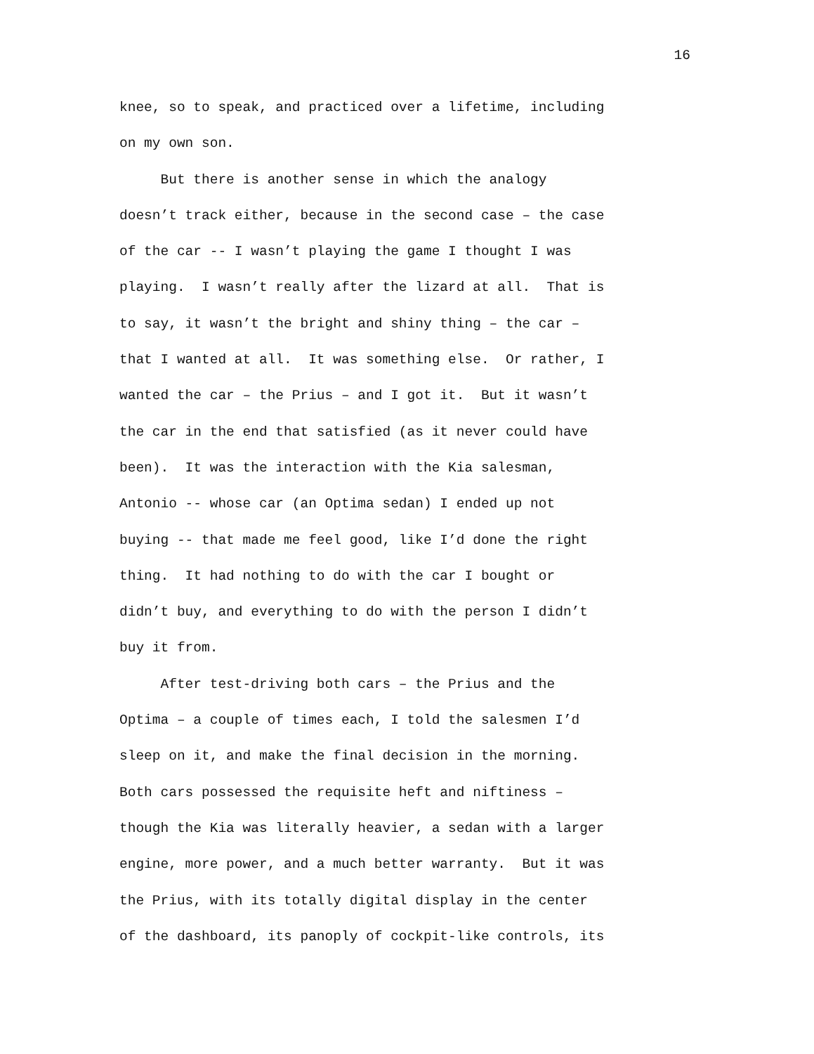16
knee, so to speak, and practiced over a lifetime, including
on my own son.
But there is another sense in which the analogy
doesn’t track either, because in the second case – the case
of the car -- I wasn’t playing the game I thought I was
playing. I wasn’t really after the lizard at all. That is
to say, it wasn’t the bright and shiny thing – the car –
that I wanted at all. It was something else. Or rather, I
wanted the car – the Prius – and I got it. But it wasn’t
the car in the end that satisfied (as it never could have
been). It was the interaction with the Kia salesman,
Antonio -- whose car (an Optima sedan) I ended up not
buying -- that made me feel good, like I’d done the right
thing. It had nothing to do with the car I bought or
didn’t buy, and everything to do with the person I didn’t
buy it from.
After test-driving both cars – the Prius and the
Optima – a couple of times each, I told the salesmen I’d
sleep on it, and make the final decision in the morning.
Both cars possessed the requisite heft and niftiness –
though the Kia was literally heavier, a sedan with a larger
engine, more power, and a much better warranty. But it was
the Prius, with its totally digital display in the center
of the dashboard, its panoply of cockpit-like controls, its